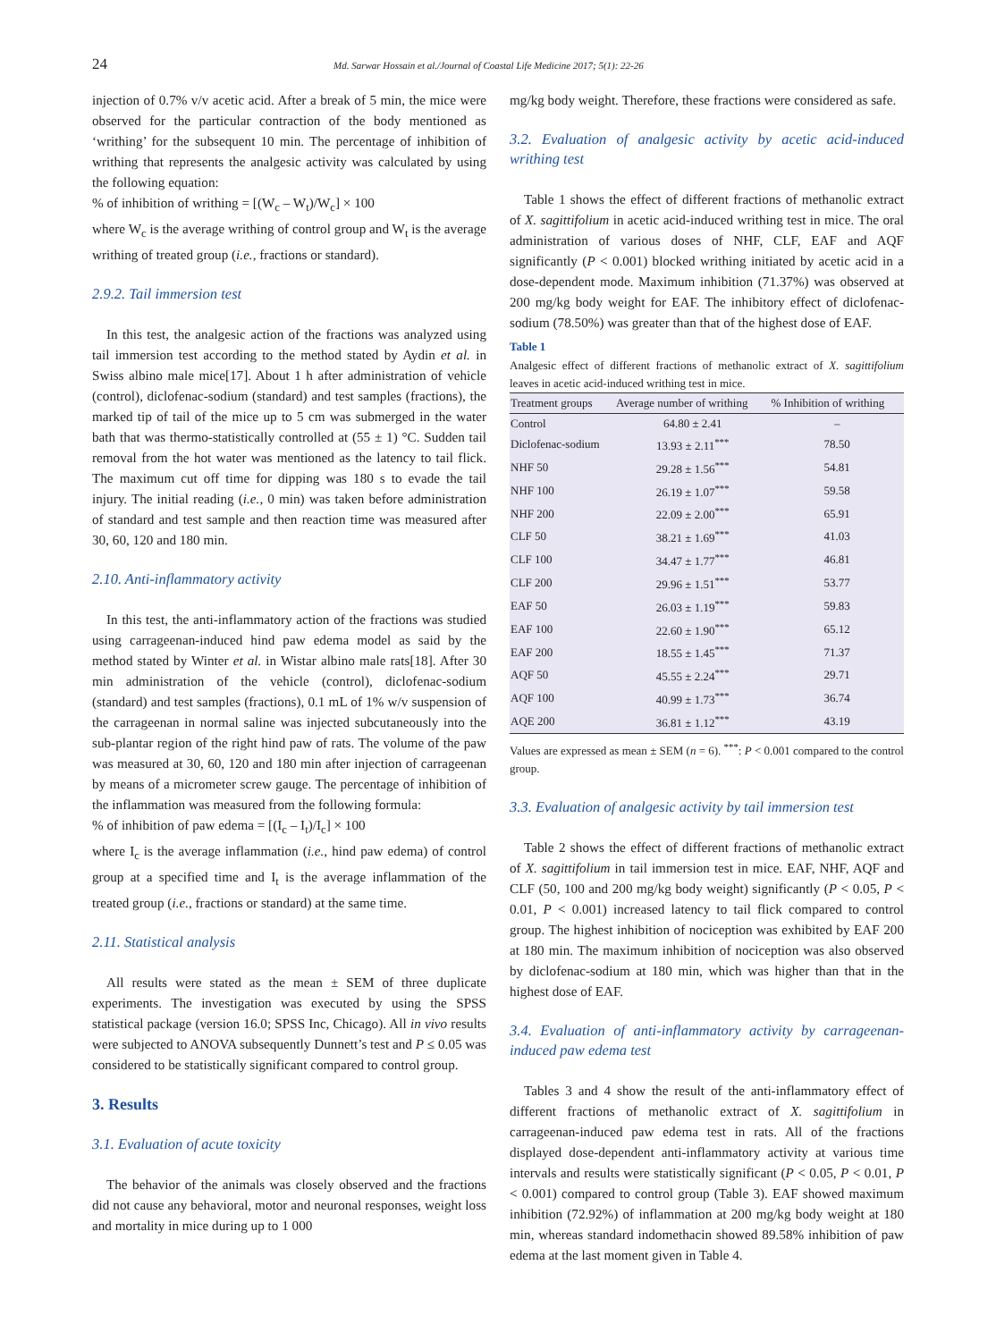24 Md. Sarwar Hossain et al./Journal of Coastal Life Medicine 2017; 5(1): 22-26
injection of 0.7% v/v acetic acid. After a break of 5 min, the mice were observed for the particular contraction of the body mentioned as ‘writhing’ for the subsequent 10 min. The percentage of inhibition of writhing that represents the analgesic activity was calculated by using the following equation:
% of inhibition of writhing = [(W<sub>c</sub> – W<sub>t</sub>)/W<sub>c</sub>] × 100
where W<sub>c</sub> is the average writhing of control group and W<sub>t</sub> is the average writhing of treated group (i.e., fractions or standard).
2.9.2. Tail immersion test
In this test, the analgesic action of the fractions was analyzed using tail immersion test according to the method stated by Aydin et al. in Swiss albino male mice[17]. About 1 h after administration of vehicle (control), diclofenac-sodium (standard) and test samples (fractions), the marked tip of tail of the mice up to 5 cm was submerged in the water bath that was thermo-statistically controlled at (55 ± 1) °C. Sudden tail removal from the hot water was mentioned as the latency to tail flick. The maximum cut off time for dipping was 180 s to evade the tail injury. The initial reading (i.e., 0 min) was taken before administration of standard and test sample and then reaction time was measured after 30, 60, 120 and 180 min.
2.10. Anti-inflammatory activity
In this test, the anti-inflammatory action of the fractions was studied using carrageenan-induced hind paw edema model as said by the method stated by Winter et al. in Wistar albino male rats[18]. After 30 min administration of the vehicle (control), diclofenac-sodium (standard) and test samples (fractions), 0.1 mL of 1% w/v suspension of the carrageenan in normal saline was injected subcutaneously into the sub-plantar region of the right hind paw of rats. The volume of the paw was measured at 30, 60, 120 and 180 min after injection of carrageenan by means of a micrometer screw gauge. The percentage of inhibition of the inflammation was measured from the following formula:
% of inhibition of paw edema = [(I<sub>c</sub> – I<sub>t</sub>)/I<sub>c</sub>] × 100
where I<sub>c</sub> is the average inflammation (i.e., hind paw edema) of control group at a specified time and I<sub>t</sub> is the average inflammation of the treated group (i.e., fractions or standard) at the same time.
2.11. Statistical analysis
All results were stated as the mean ± SEM of three duplicate experiments. The investigation was executed by using the SPSS statistical package (version 16.0; SPSS Inc, Chicago). All in vivo results were subjected to ANOVA subsequently Dunnett’s test and P ≤ 0.05 was considered to be statistically significant compared to control group.
3. Results
3.1. Evaluation of acute toxicity
The behavior of the animals was closely observed and the fractions did not cause any behavioral, motor and neuronal responses, weight loss and mortality in mice during up to 1 000
mg/kg body weight. Therefore, these fractions were considered as safe.
3.2. Evaluation of analgesic activity by acetic acid-induced writhing test
Table 1 shows the effect of different fractions of methanolic extract of X. sagittifolium in acetic acid-induced writhing test in mice. The oral administration of various doses of NHF, CLF, EAF and AQF significantly (P < 0.001) blocked writhing initiated by acetic acid in a dose-dependent mode. Maximum inhibition (71.37%) was observed at 200 mg/kg body weight for EAF. The inhibitory effect of diclofenac-sodium (78.50%) was greater than that of the highest dose of EAF.
Table 1
Analgesic effect of different fractions of methanolic extract of X. sagittifolium leaves in acetic acid-induced writhing test in mice.
| Treatment groups | Average number of writhing | % Inhibition of writhing |
| --- | --- | --- |
| Control | 64.80 ± 2.41 | – |
| Diclofenac-sodium | 13.93 ± 2.11<sup>***</sup> | 78.50 |
| NHF 50 | 29.28 ± 1.56<sup>***</sup> | 54.81 |
| NHF 100 | 26.19 ± 1.07<sup>***</sup> | 59.58 |
| NHF 200 | 22.09 ± 2.00<sup>***</sup> | 65.91 |
| CLF 50 | 38.21 ± 1.69<sup>***</sup> | 41.03 |
| CLF 100 | 34.47 ± 1.77<sup>***</sup> | 46.81 |
| CLF 200 | 29.96 ± 1.51<sup>***</sup> | 53.77 |
| EAF 50 | 26.03 ± 1.19<sup>***</sup> | 59.83 |
| EAF 100 | 22.60 ± 1.90<sup>***</sup> | 65.12 |
| EAF 200 | 18.55 ± 1.45<sup>***</sup> | 71.37 |
| AQF 50 | 45.55 ± 2.24<sup>***</sup> | 29.71 |
| AQF 100 | 40.99 ± 1.73<sup>***</sup> | 36.74 |
| AQE 200 | 36.81 ± 1.12<sup>***</sup> | 43.19 |
Values are expressed as mean ± SEM (n = 6). <sup>***</sup>: P < 0.001 compared to the control group.
3.3. Evaluation of analgesic activity by tail immersion test
Table 2 shows the effect of different fractions of methanolic extract of X. sagittifolium in tail immersion test in mice. EAF, NHF, AQF and CLF (50, 100 and 200 mg/kg body weight) significantly (P < 0.05, P < 0.01, P < 0.001) increased latency to tail flick compared to control group. The highest inhibition of nociception was exhibited by EAF 200 at 180 min. The maximum inhibition of nociception was also observed by diclofenac-sodium at 180 min, which was higher than that in the highest dose of EAF.
3.4. Evaluation of anti-inflammatory activity by carrageenan-induced paw edema test
Tables 3 and 4 show the result of the anti-inflammatory effect of different fractions of methanolic extract of X. sagittifolium in carrageenan-induced paw edema test in rats. All of the fractions displayed dose-dependent anti-inflammatory activity at various time intervals and results were statistically significant (P < 0.05, P < 0.01, P < 0.001) compared to control group (Table 3). EAF showed maximum inhibition (72.92%) of inflammation at 200 mg/kg body weight at 180 min, whereas standard indomethacin showed 89.58% inhibition of paw edema at the last moment given in Table 4.